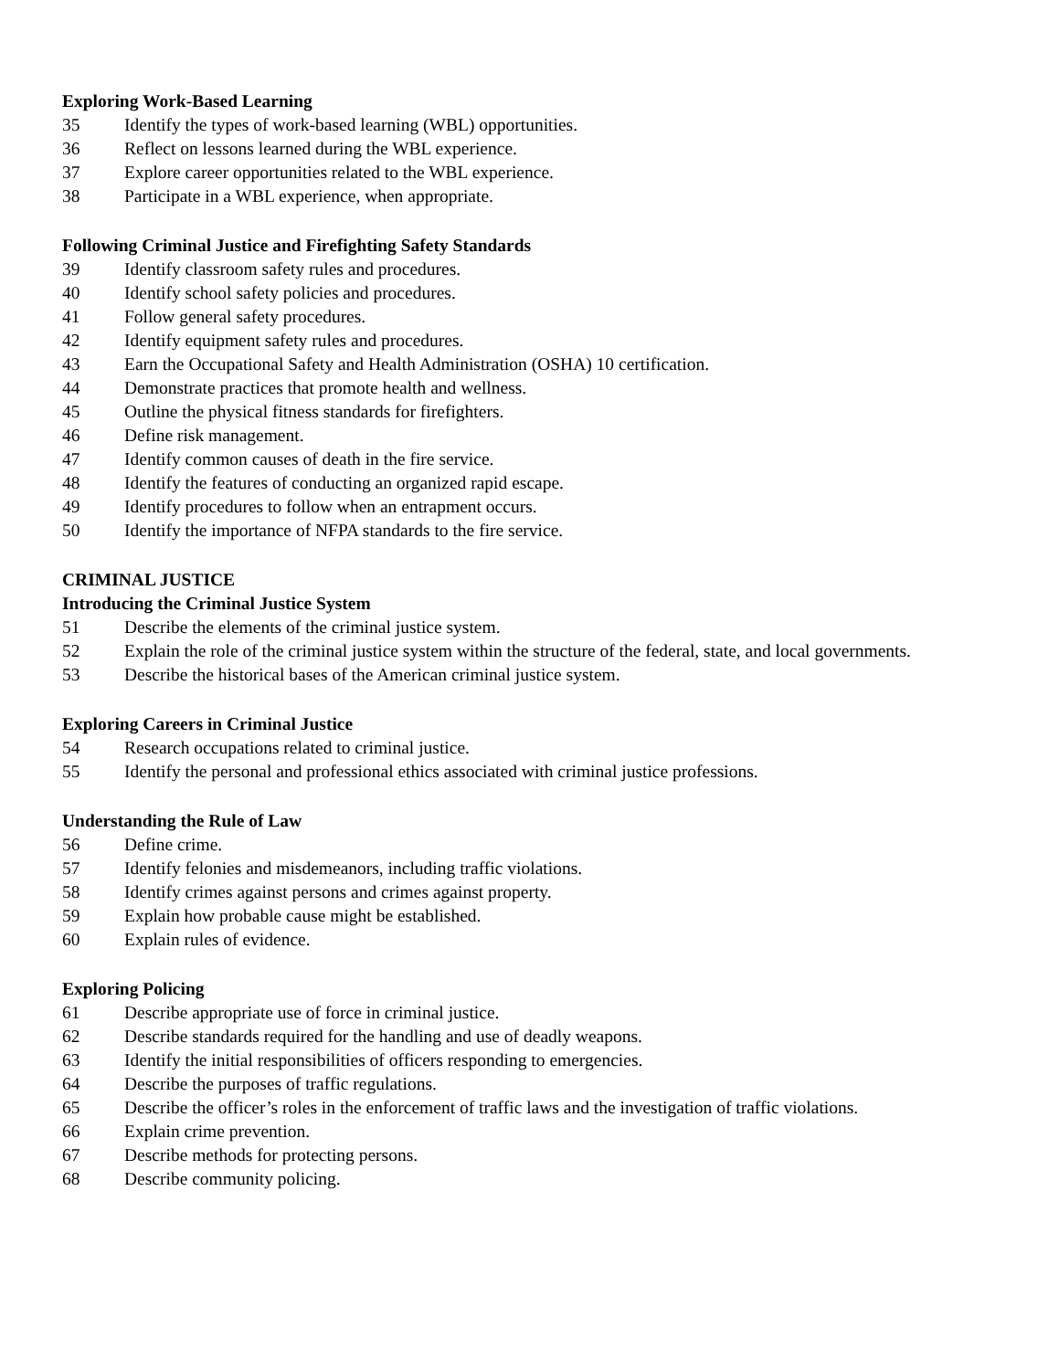Exploring Work-Based Learning
35 Identify the types of work-based learning (WBL) opportunities.
36 Reflect on lessons learned during the WBL experience.
37 Explore career opportunities related to the WBL experience.
38 Participate in a WBL experience, when appropriate.
Following Criminal Justice and Firefighting Safety Standards
39 Identify classroom safety rules and procedures.
40 Identify school safety policies and procedures.
41 Follow general safety procedures.
42 Identify equipment safety rules and procedures.
43 Earn the Occupational Safety and Health Administration (OSHA) 10 certification.
44 Demonstrate practices that promote health and wellness.
45 Outline the physical fitness standards for firefighters.
46 Define risk management.
47 Identify common causes of death in the fire service.
48 Identify the features of conducting an organized rapid escape.
49 Identify procedures to follow when an entrapment occurs.
50 Identify the importance of NFPA standards to the fire service.
CRIMINAL JUSTICE
Introducing the Criminal Justice System
51 Describe the elements of the criminal justice system.
52 Explain the role of the criminal justice system within the structure of the federal, state, and local governments.
53 Describe the historical bases of the American criminal justice system.
Exploring Careers in Criminal Justice
54 Research occupations related to criminal justice.
55 Identify the personal and professional ethics associated with criminal justice professions.
Understanding the Rule of Law
56 Define crime.
57 Identify felonies and misdemeanors, including traffic violations.
58 Identify crimes against persons and crimes against property.
59 Explain how probable cause might be established.
60 Explain rules of evidence.
Exploring Policing
61 Describe appropriate use of force in criminal justice.
62 Describe standards required for the handling and use of deadly weapons.
63 Identify the initial responsibilities of officers responding to emergencies.
64 Describe the purposes of traffic regulations.
65 Describe the officer’s roles in the enforcement of traffic laws and the investigation of traffic violations.
66 Explain crime prevention.
67 Describe methods for protecting persons.
68 Describe community policing.